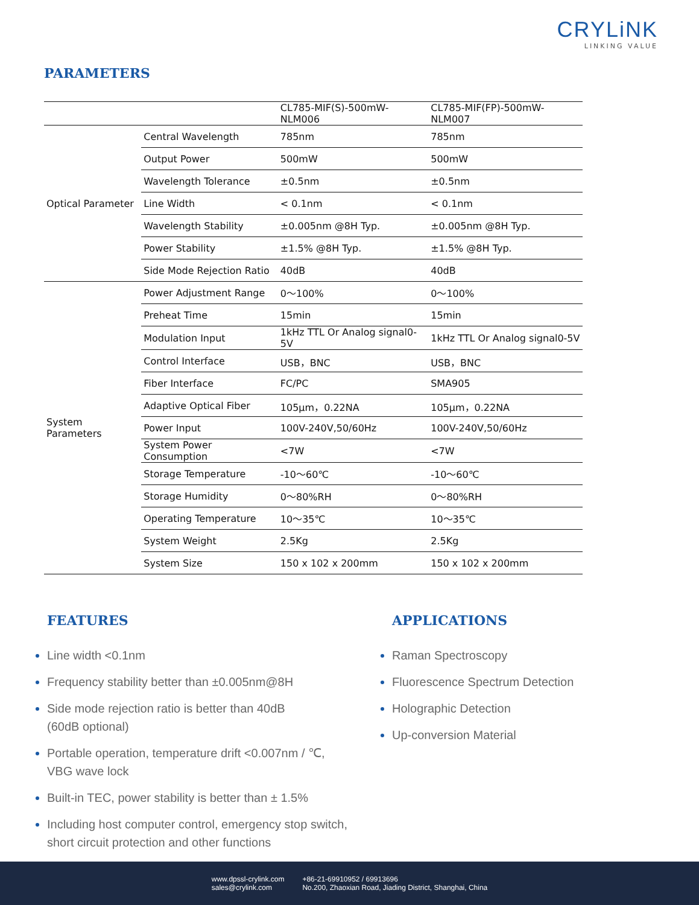CRYLiNK
LINKING VALUE
PARAMETERS
| | | CL785-MIF(S)-500mW-NLM006 | CL785-MIF(FP)-500mW-NLM007 |
| --- | --- | --- | --- |
| Optical Parameter | Central Wavelength | 785nm | 785nm |
| | Output Power | 500mW | 500mW |
| | Wavelength Tolerance | ±0.5nm | ±0.5nm |
| | Line Width | < 0.1nm | < 0.1nm |
| | Wavelength Stability | ±0.005nm @8H Typ. | ±0.005nm @8H Typ. |
| | Power Stability | ±1.5% @8H Typ. | ±1.5% @8H Typ. |
| | Side Mode Rejection Ratio | 40dB | 40dB |
| System Parameters | Power Adjustment Range | 0～100% | 0～100% |
| | Preheat Time | 15min | 15min |
| | Modulation Input | 1kHz TTL Or Analog signal0-5V | 1kHz TTL Or Analog signal0-5V |
| | Control Interface | USB，BNC | USB，BNC |
| | Fiber Interface | FC/PC | SMA905 |
| | Adaptive Optical Fiber | 105μm，0.22NA | 105μm，0.22NA |
| | Power Input | 100V-240V,50/60Hz | 100V-240V,50/60Hz |
| | System Power Consumption | <7W | <7W |
| | Storage Temperature | -10～60℃ | -10～60℃ |
| | Storage Humidity | 0～80%RH | 0～80%RH |
| | Operating Temperature | 10～35℃ | 10～35℃ |
| | System Weight | 2.5Kg | 2.5Kg |
| | System Size | 150 x 102 x 200mm | 150 x 102 x 200mm |
FEATURES
Line width <0.1nm
Frequency stability better than ±0.005nm@8H
Side mode rejection ratio is better than 40dB
(60dB optional)
Portable operation, temperature drift <0.007nm / ℃,
VBG wave lock
Built-in TEC, power stability is better than ± 1.5%
Including host computer control, emergency stop switch,
short circuit protection and other functions
APPLICATIONS
Raman Spectroscopy
Fluorescence Spectrum Detection
Holographic Detection
Up-conversion Material
www.dpssl-crylink.com
sales@crylink.com
+86-21-69910952 / 69913696
No.200, Zhaoxian Road, Jiading District, Shanghai, China